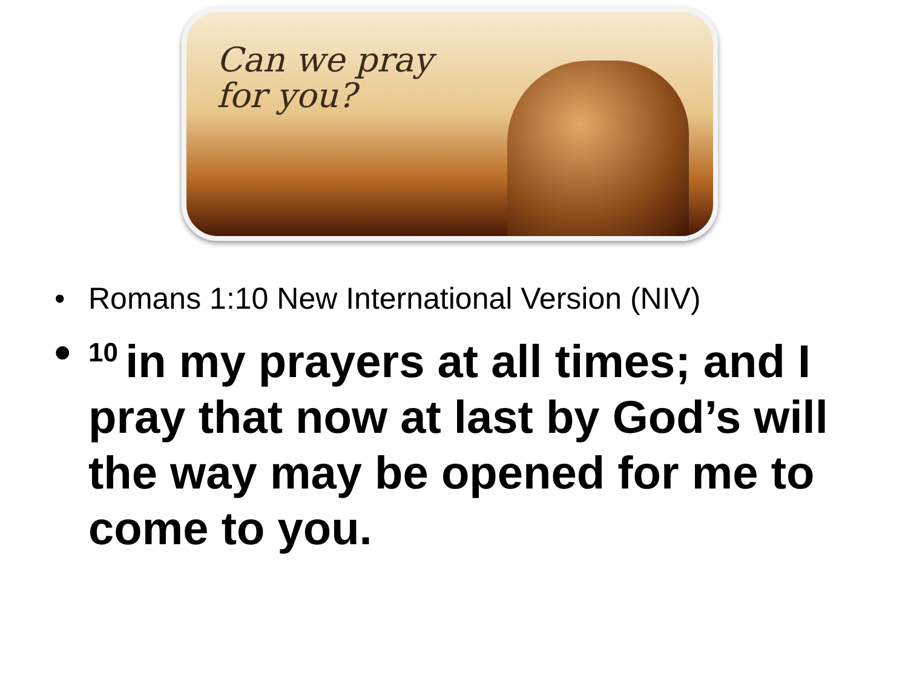Can we pray
for you?
• Romans 1:10 New International Version (NIV)
•<sup>10</sup>in my prayers at all times; and I pray that now at last by God’s will the way may be opened for me to come to you.